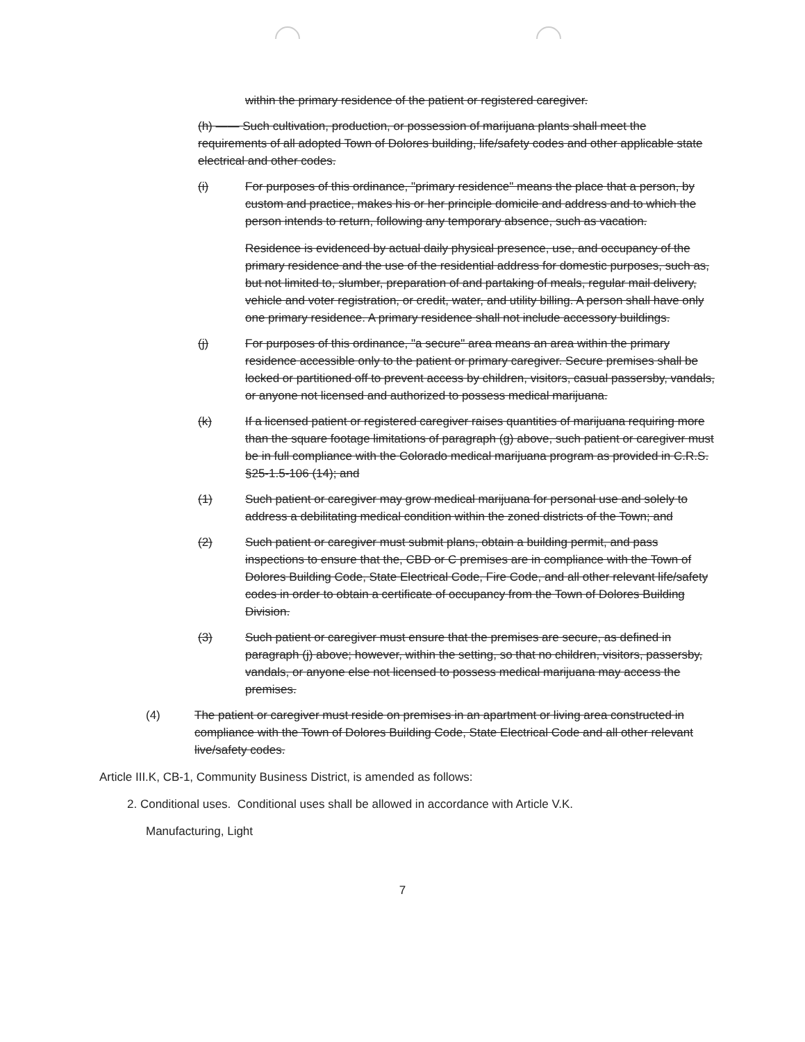within the primary residence of the patient or registered caregiver.
(h) —— Such cultivation, production, or possession of marijuana plants shall meet the requirements of all adopted Town of Dolores building, life/safety codes and other applicable state electrical and other codes.
(i) For purposes of this ordinance, "primary residence" means the place that a person, by custom and practice, makes his or her principle domicile and address and to which the person intends to return, following any temporary absence, such as vacation.
Residence is evidenced by actual daily physical presence, use, and occupancy of the primary residence and the use of the residential address for domestic purposes, such as, but not limited to, slumber, preparation of and partaking of meals, regular mail delivery, vehicle and voter registration, or credit, water, and utility billing. A person shall have only one primary residence. A primary residence shall not include accessory buildings.
(j) For purposes of this ordinance, "a secure" area means an area within the primary residence accessible only to the patient or primary caregiver. Secure premises shall be locked or partitioned off to prevent access by children, visitors, casual passersby, vandals, or anyone not licensed and authorized to possess medical marijuana.
(k) If a licensed patient or registered caregiver raises quantities of marijuana requiring more than the square footage limitations of paragraph (g) above, such patient or caregiver must be in full compliance with the Colorado medical marijuana program as provided in C.R.S. §25-1.5-106 (14); and
(1) Such patient or caregiver may grow medical marijuana for personal use and solely to address a debilitating medical condition within the zoned districts of the Town; and
(2) Such patient or caregiver must submit plans, obtain a building permit, and pass inspections to ensure that the, CBD or C premises are in compliance with the Town of Dolores Building Code, State Electrical Code, Fire Code, and all other relevant life/safety codes in order to obtain a certificate of occupancy from the Town of Dolores Building Division.
(3) Such patient or caregiver must ensure that the premises are secure, as defined in paragraph (j) above; however, within the setting, so that no children, visitors, passersby, vandals, or anyone else not licensed to possess medical marijuana may access the premises.
(4) The patient or caregiver must reside on premises in an apartment or living area constructed in compliance with the Town of Dolores Building Code, State Electrical Code and all other relevant live/safety codes.
Article III.K, CB-1, Community Business District, is amended as follows:
2. Conditional uses. Conditional uses shall be allowed in accordance with Article V.K.
Manufacturing, Light
7